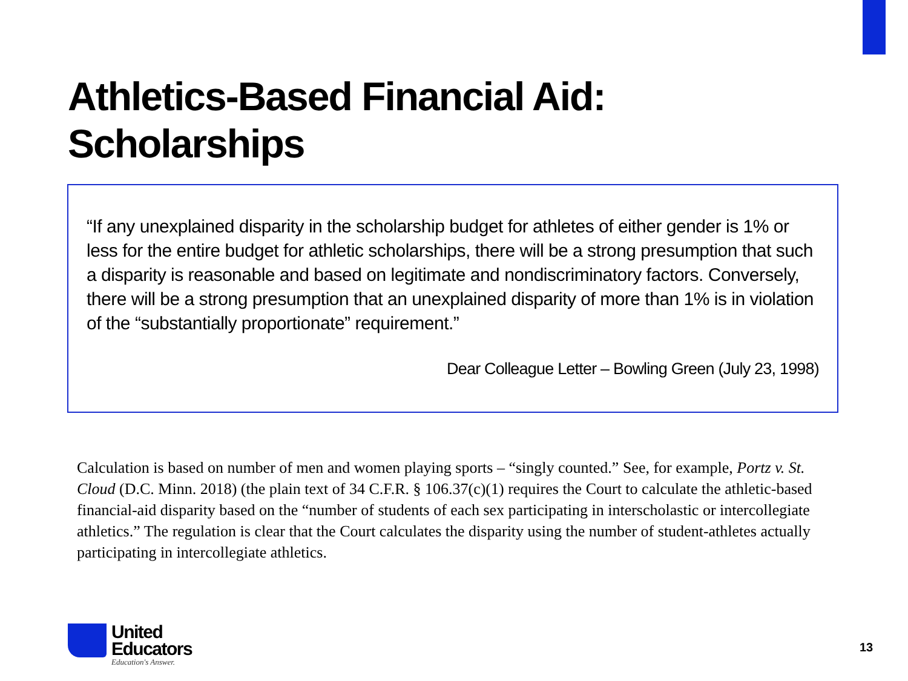Athletics-Based Financial Aid:
Scholarships
“If any unexplained disparity in the scholarship budget for athletes of either gender is 1% or less for the entire budget for athletic scholarships, there will be a strong presumption that such a disparity is reasonable and based on legitimate and nondiscriminatory factors. Conversely, there will be a strong presumption that an unexplained disparity of more than 1% is in violation of the “substantially proportionate” requirement.”
Dear Colleague Letter – Bowling Green (July 23, 1998)
Calculation is based on number of men and women playing sports – “singly counted.” See, for example, Portz v. St. Cloud (D.C. Minn. 2018) (the plain text of 34 C.F.R. § 106.37(c)(1) requires the Court to calculate the athletic-based financial-aid disparity based on the “number of students of each sex participating in interscholastic or intercollegiate athletics.” The regulation is clear that the Court calculates the disparity using the number of student-athletes actually participating in intercollegiate athletics.
United
Educators
Education's Answer.
13